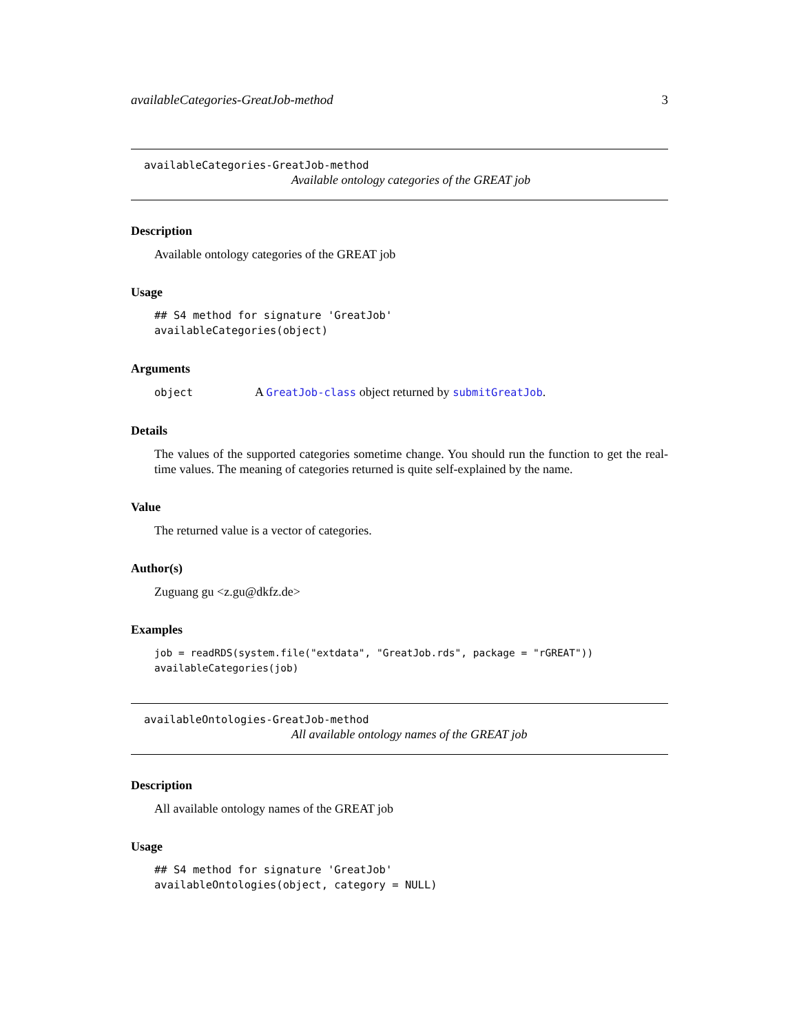availableCategories-GreatJob-method 3
availableCategories-GreatJob-method
Available ontology categories of the GREAT job
Description
Available ontology categories of the GREAT job
Usage
## S4 method for signature 'GreatJob'
availableCategories(object)
Arguments
object A GreatJob-class object returned by submitGreatJob.
Details
The values of the supported categories sometime change. You should run the function to get the real-time values. The meaning of categories returned is quite self-explained by the name.
Value
The returned value is a vector of categories.
Author(s)
Zuguang gu <z.gu@dkfz.de>
Examples
job = readRDS(system.file("extdata", "GreatJob.rds", package = "rGREAT"))
availableCategories(job)
availableOntologies-GreatJob-method
All available ontology names of the GREAT job
Description
All available ontology names of the GREAT job
Usage
## S4 method for signature 'GreatJob'
availableOntologies(object, category = NULL)